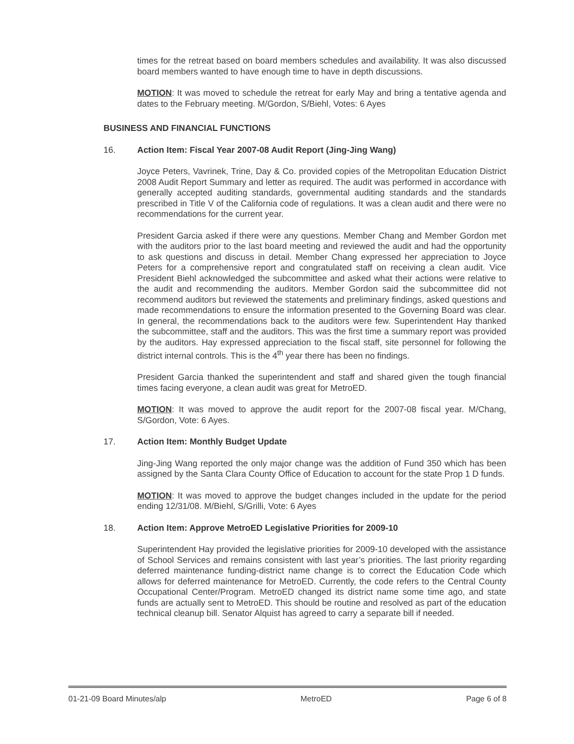times for the retreat based on board members schedules and availability. It was also discussed board members wanted to have enough time to have in depth discussions.
MOTION: It was moved to schedule the retreat for early May and bring a tentative agenda and dates to the February meeting. M/Gordon, S/Biehl, Votes: 6 Ayes
BUSINESS AND FINANCIAL FUNCTIONS
16. Action Item: Fiscal Year 2007-08 Audit Report (Jing-Jing Wang)
Joyce Peters, Vavrinek, Trine, Day & Co. provided copies of the Metropolitan Education District 2008 Audit Report Summary and letter as required. The audit was performed in accordance with generally accepted auditing standards, governmental auditing standards and the standards prescribed in Title V of the California code of regulations. It was a clean audit and there were no recommendations for the current year.
President Garcia asked if there were any questions. Member Chang and Member Gordon met with the auditors prior to the last board meeting and reviewed the audit and had the opportunity to ask questions and discuss in detail. Member Chang expressed her appreciation to Joyce Peters for a comprehensive report and congratulated staff on receiving a clean audit. Vice President Biehl acknowledged the subcommittee and asked what their actions were relative to the audit and recommending the auditors. Member Gordon said the subcommittee did not recommend auditors but reviewed the statements and preliminary findings, asked questions and made recommendations to ensure the information presented to the Governing Board was clear. In general, the recommendations back to the auditors were few. Superintendent Hay thanked the subcommittee, staff and the auditors. This was the first time a summary report was provided by the auditors. Hay expressed appreciation to the fiscal staff, site personnel for following the district internal controls. This is the 4<sup>th</sup> year there has been no findings.
President Garcia thanked the superintendent and staff and shared given the tough financial times facing everyone, a clean audit was great for MetroED.
MOTION: It was moved to approve the audit report for the 2007-08 fiscal year. M/Chang, S/Gordon, Vote: 6 Ayes.
17. Action Item: Monthly Budget Update
Jing-Jing Wang reported the only major change was the addition of Fund 350 which has been assigned by the Santa Clara County Office of Education to account for the state Prop 1 D funds.
MOTION: It was moved to approve the budget changes included in the update for the period ending 12/31/08. M/Biehl, S/Grilli, Vote: 6 Ayes
18. Action Item: Approve MetroED Legislative Priorities for 2009-10
Superintendent Hay provided the legislative priorities for 2009-10 developed with the assistance of School Services and remains consistent with last year’s priorities. The last priority regarding deferred maintenance funding-district name change is to correct the Education Code which allows for deferred maintenance for MetroED. Currently, the code refers to the Central County Occupational Center/Program. MetroED changed its district name some time ago, and state funds are actually sent to MetroED. This should be routine and resolved as part of the education technical cleanup bill. Senator Alquist has agreed to carry a separate bill if needed.
01-21-09 Board Minutes/alp MetroED Page 6 of 8